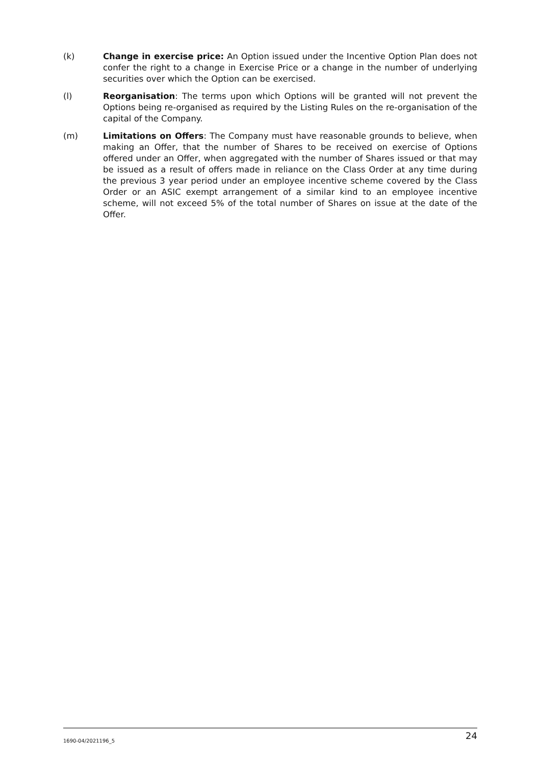(k) Change in exercise price: An Option issued under the Incentive Option Plan does not confer the right to a change in Exercise Price or a change in the number of underlying securities over which the Option can be exercised.
(l) Reorganisation: The terms upon which Options will be granted will not prevent the Options being re-organised as required by the Listing Rules on the re-organisation of the capital of the Company.
(m) Limitations on Offers: The Company must have reasonable grounds to believe, when making an Offer, that the number of Shares to be received on exercise of Options offered under an Offer, when aggregated with the number of Shares issued or that may be issued as a result of offers made in reliance on the Class Order at any time during the previous 3 year period under an employee incentive scheme covered by the Class Order or an ASIC exempt arrangement of a similar kind to an employee incentive scheme, will not exceed 5% of the total number of Shares on issue at the date of the Offer.
1690-04/2021196_5 24